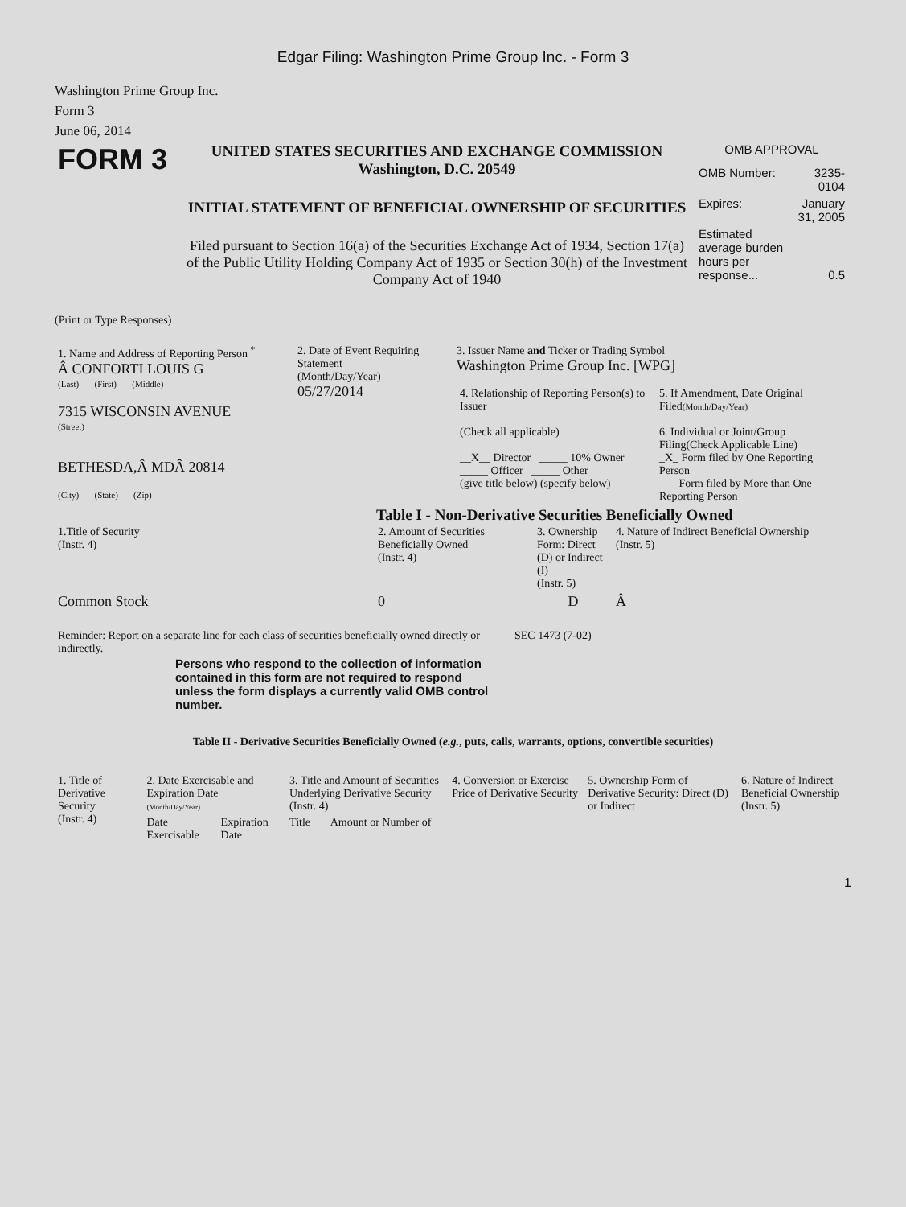Edgar Filing: Washington Prime Group Inc. - Form 3
Washington Prime Group Inc.
Form 3
June 06, 2014
| FORM 3 | UNITED STATES SECURITIES AND EXCHANGE COMMISSION Washington, D.C. 20549 INITIAL STATEMENT OF BENEFICIAL OWNERSHIP OF SECURITIES Filed pursuant to Section 16(a) of the Securities Exchange Act of 1934, Section 17(a) of the Public Utility Holding Company Act of 1935 or Section 30(h) of the Investment Company Act of 1940 | OMB APPROVAL / OMB Number: / 3235-0104 / / Expires: / January 31, 2005 / / Estimated average burden hours per response... / 0.5 / |
(Print or Type Responses)
| 1. Name and Address of Reporting Person <sup>*</sup> Â CONFORTI LOUIS G (Last) (First) (Middle) 7315 WISCONSIN AVENUE (Street) BETHESDA,Â MDÂ 20814 (City) (State) (Zip) | 2. Date of Event Requiring Statement (Month/Day/Year) 05/27/2014 | 3. Issuer Name and Ticker or Trading Symbol Washington Prime Group Inc. [WPG] / 4. Relationship of Reporting Person(s) to Issuer (Check all applicable) __X__ Director _____ 10% Owner _____ Officer _____ Other (give title below) (specify below) / 5. If Amendment, Date Original Filed (Month/Day/Year) 6. Individual or Joint/Group Filing(Check Applicable Line) _X_ Form filed by One Reporting Person ___ Form filed by More than One Reporting Person / |
Table I - Non-Derivative Securities Beneficially Owned
| 1.Title of Security (Instr. 4) | 2. Amount of Securities Beneficially Owned (Instr. 4) | 3. Ownership Form: Direct (D) or Indirect (I) (Instr. 5) | 4. Nature of Indirect Beneficial Ownership (Instr. 5) |
| --- | --- | --- | --- |
| Common Stock | 0 | D | Â |
| Reminder: Report on a separate line for each class of securities beneficially owned directly or indirectly. | SEC 1473 (7-02) |
Persons who respond to the collection of information contained in this form are not required to respond unless the form displays a currently valid OMB control number.
Table II - Derivative Securities Beneficially Owned (e.g., puts, calls, warrants, options, convertible securities)
| 1. Title of Derivative Security (Instr. 4) | 2. Date Exercisable and Expiration Date (Month/Day/Year) | | 3. Title and Amount of Securities Underlying Derivative Security (Instr. 4) | | 4. Conversion or Exercise Price of Derivative Security | 5. Ownership Form of Derivative Security: Direct (D) or Indirect | 6. Nature of Indirect Beneficial Ownership (Instr. 5) |
| --- | --- | --- | --- | --- | --- | --- | --- |
| | Date Exercisable | Expiration Date | Title | Amount or Number of | | | |
1